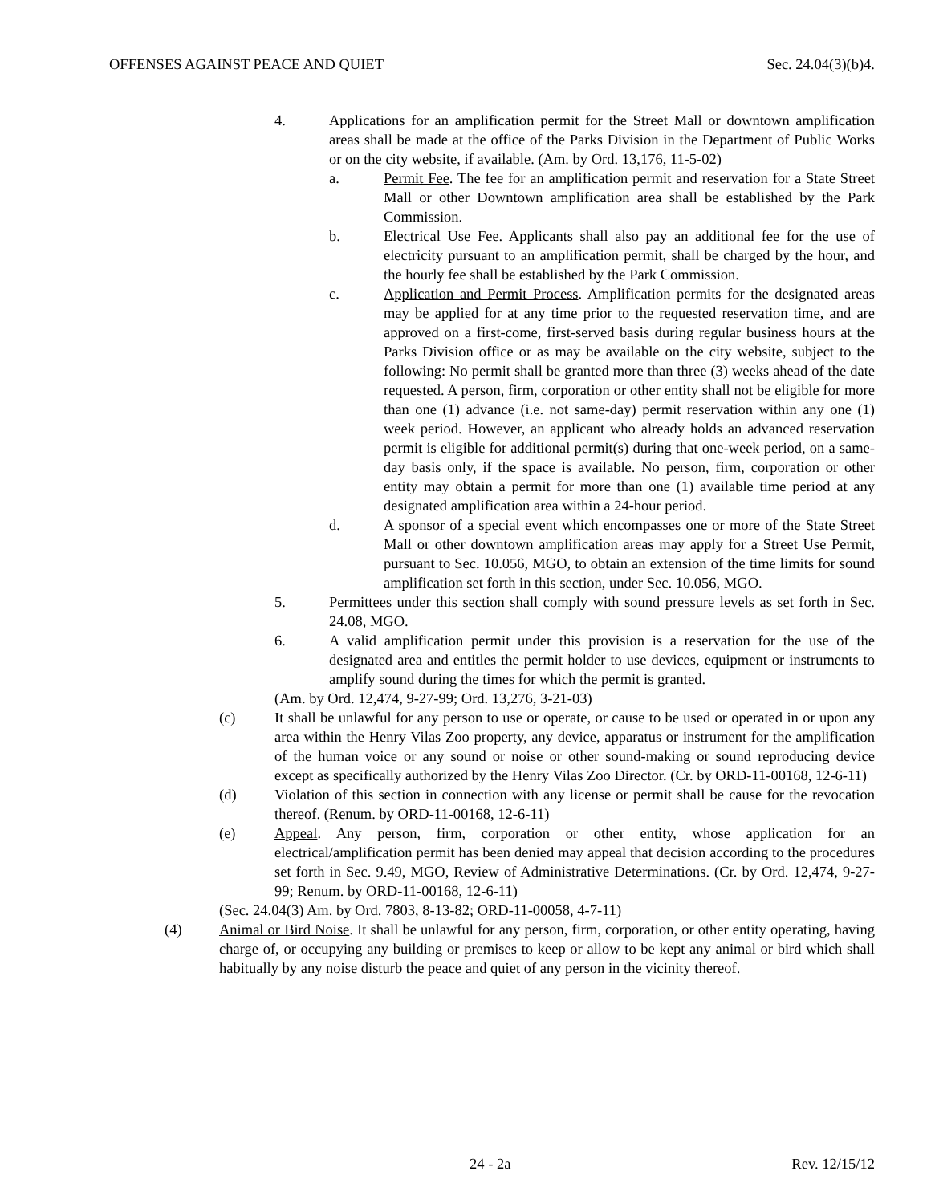OFFENSES AGAINST PEACE AND QUIET Sec. 24.04(3)(b)4.
4. Applications for an amplification permit for the Street Mall or downtown amplification areas shall be made at the office of the Parks Division in the Department of Public Works or on the city website, if available. (Am. by Ord. 13,176, 11-5-02)
a. Permit Fee. The fee for an amplification permit and reservation for a State Street Mall or other Downtown amplification area shall be established by the Park Commission.
b. Electrical Use Fee. Applicants shall also pay an additional fee for the use of electricity pursuant to an amplification permit, shall be charged by the hour, and the hourly fee shall be established by the Park Commission.
c. Application and Permit Process. Amplification permits for the designated areas may be applied for at any time prior to the requested reservation time, and are approved on a first-come, first-served basis during regular business hours at the Parks Division office or as may be available on the city website, subject to the following: No permit shall be granted more than three (3) weeks ahead of the date requested. A person, firm, corporation or other entity shall not be eligible for more than one (1) advance (i.e. not same-day) permit reservation within any one (1) week period. However, an applicant who already holds an advanced reservation permit is eligible for additional permit(s) during that one-week period, on a same-day basis only, if the space is available. No person, firm, corporation or other entity may obtain a permit for more than one (1) available time period at any designated amplification area within a 24-hour period.
d. A sponsor of a special event which encompasses one or more of the State Street Mall or other downtown amplification areas may apply for a Street Use Permit, pursuant to Sec. 10.056, MGO, to obtain an extension of the time limits for sound amplification set forth in this section, under Sec. 10.056, MGO.
5. Permittees under this section shall comply with sound pressure levels as set forth in Sec. 24.08, MGO.
6. A valid amplification permit under this provision is a reservation for the use of the designated area and entitles the permit holder to use devices, equipment or instruments to amplify sound during the times for which the permit is granted.
(Am. by Ord. 12,474, 9-27-99; Ord. 13,276, 3-21-03)
(c) It shall be unlawful for any person to use or operate, or cause to be used or operated in or upon any area within the Henry Vilas Zoo property, any device, apparatus or instrument for the amplification of the human voice or any sound or noise or other sound-making or sound reproducing device except as specifically authorized by the Henry Vilas Zoo Director. (Cr. by ORD-11-00168, 12-6-11)
(d) Violation of this section in connection with any license or permit shall be cause for the revocation thereof. (Renum. by ORD-11-00168, 12-6-11)
(e) Appeal. Any person, firm, corporation or other entity, whose application for an electrical/amplification permit has been denied may appeal that decision according to the procedures set forth in Sec. 9.49, MGO, Review of Administrative Determinations. (Cr. by Ord. 12,474, 9-27-99; Renum. by ORD-11-00168, 12-6-11)
(Sec. 24.04(3) Am. by Ord. 7803, 8-13-82; ORD-11-00058, 4-7-11)
(4) Animal or Bird Noise. It shall be unlawful for any person, firm, corporation, or other entity operating, having charge of, or occupying any building or premises to keep or allow to be kept any animal or bird which shall habitually by any noise disturb the peace and quiet of any person in the vicinity thereof.
24 - 2a Rev. 12/15/12